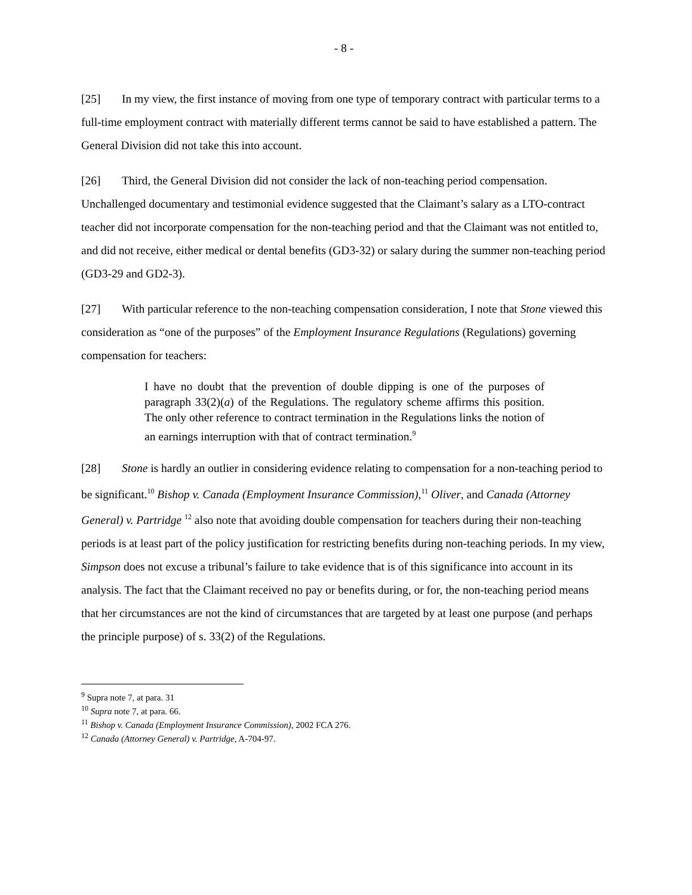- 8 -
[25] In my view, the first instance of moving from one type of temporary contract with particular terms to a full-time employment contract with materially different terms cannot be said to have established a pattern. The General Division did not take this into account.
[26] Third, the General Division did not consider the lack of non-teaching period compensation. Unchallenged documentary and testimonial evidence suggested that the Claimant’s salary as a LTO-contract teacher did not incorporate compensation for the non-teaching period and that the Claimant was not entitled to, and did not receive, either medical or dental benefits (GD3-32) or salary during the summer non-teaching period (GD3-29 and GD2-3).
[27] With particular reference to the non-teaching compensation consideration, I note that Stone viewed this consideration as “one of the purposes” of the Employment Insurance Regulations (Regulations) governing compensation for teachers:
I have no doubt that the prevention of double dipping is one of the purposes of paragraph 33(2)(a) of the Regulations. The regulatory scheme affirms this position. The only other reference to contract termination in the Regulations links the notion of an earnings interruption with that of contract termination.<sup>9</sup>
[28] Stone is hardly an outlier in considering evidence relating to compensation for a non-teaching period to be significant.<sup>10</sup> Bishop v. Canada (Employment Insurance Commission),<sup>11</sup> Oliver, and Canada (Attorney General) v. Partridge <sup>12</sup> also note that avoiding double compensation for teachers during their non-teaching periods is at least part of the policy justification for restricting benefits during non-teaching periods. In my view, Simpson does not excuse a tribunal’s failure to take evidence that is of this significance into account in its analysis. The fact that the Claimant received no pay or benefits during, or for, the non-teaching period means that her circumstances are not the kind of circumstances that are targeted by at least one purpose (and perhaps the principle purpose) of s. 33(2) of the Regulations.
<sup>9</sup> Supra note 7, at para. 31
<sup>10</sup> Supra note 7, at para. 66.
<sup>11</sup> Bishop v. Canada (Employment Insurance Commission), 2002 FCA 276.
<sup>12</sup> Canada (Attorney General) v. Partridge, A-704-97.